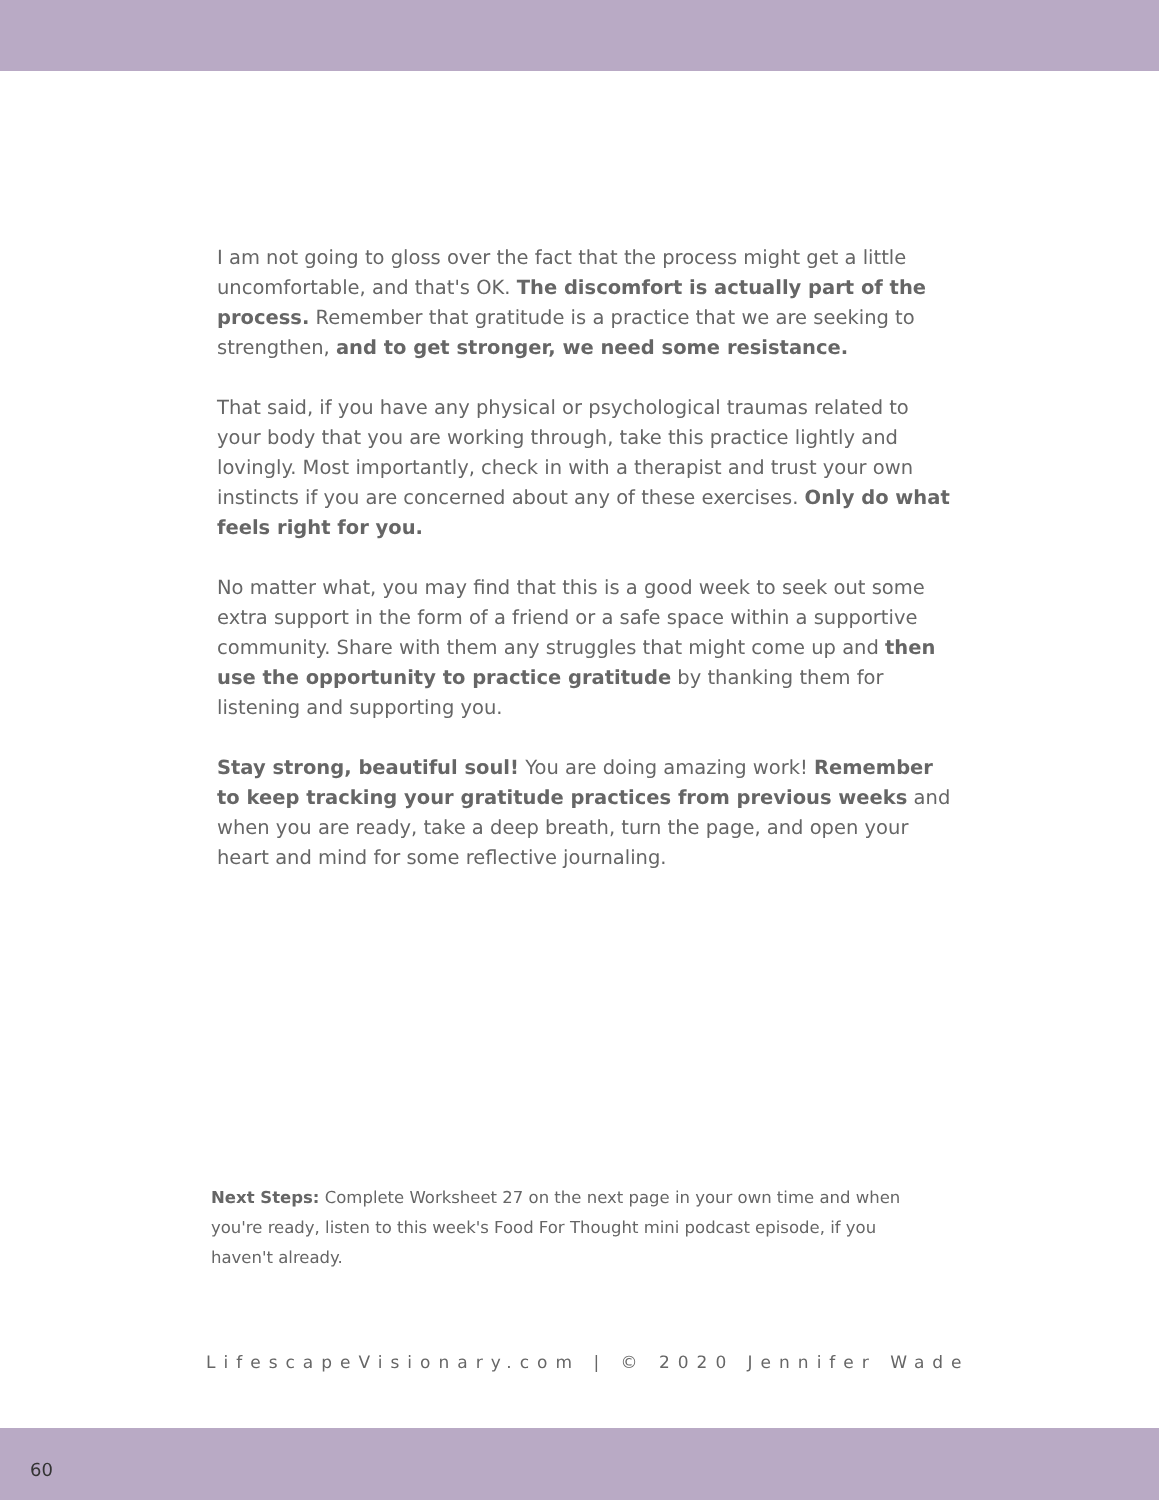I am not going to gloss over the fact that the process might get a little uncomfortable, and that's OK. The discomfort is actually part of the process. Remember that gratitude is a practice that we are seeking to strengthen, and to get stronger, we need some resistance.
That said, if you have any physical or psychological traumas related to your body that you are working through, take this practice lightly and lovingly. Most importantly, check in with a therapist and trust your own instincts if you are concerned about any of these exercises. Only do what feels right for you.
No matter what, you may find that this is a good week to seek out some extra support in the form of a friend or a safe space within a supportive community. Share with them any struggles that might come up and then use the opportunity to practice gratitude by thanking them for listening and supporting you.
Stay strong, beautiful soul! You are doing amazing work! Remember to keep tracking your gratitude practices from previous weeks and when you are ready, take a deep breath, turn the page, and open your heart and mind for some reflective journaling.
Next Steps: Complete Worksheet 27 on the next page in your own time and when you're ready, listen to this week's Food For Thought mini podcast episode, if you haven't already.
LifescapeVisionary.com | © 2020 Jennifer Wade
60